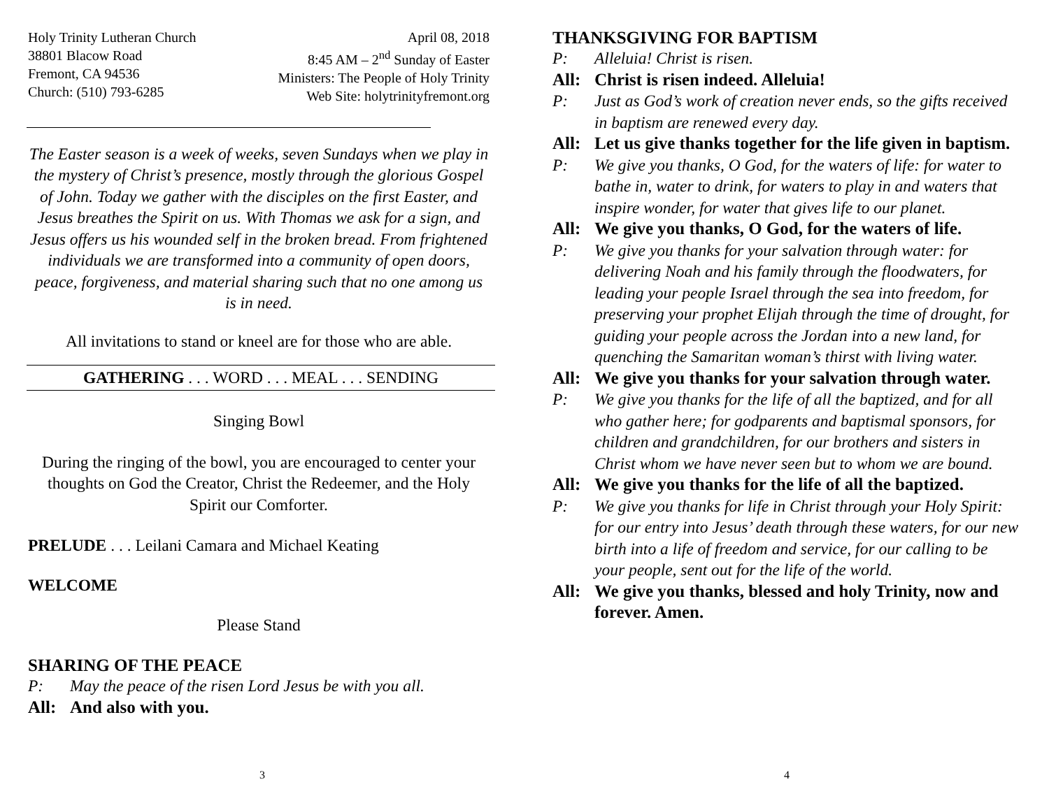Holy Trinity Lutheran Church
38801 Blacow Road
Fremont, CA 94536
Church: (510) 793-6285
April 08, 2018
8:45 AM – 2<sup>nd</sup> Sunday of Easter
Ministers: The People of Holy Trinity
Web Site: holytrinityfremont.org
The Easter season is a week of weeks, seven Sundays when we play in the mystery of Christ’s presence, mostly through the glorious Gospel of John. Today we gather with the disciples on the first Easter, and Jesus breathes the Spirit on us. With Thomas we ask for a sign, and Jesus offers us his wounded self in the broken bread. From frightened individuals we are transformed into a community of open doors, peace, forgiveness, and material sharing such that no one among us is in need.
All invitations to stand or kneel are for those who are able.
GATHERING . . . WORD . . . MEAL . . . SENDING
Singing Bowl
During the ringing of the bowl, you are encouraged to center your thoughts on God the Creator, Christ the Redeemer, and the Holy Spirit our Comforter.
PRELUDE . . . Leilani Camara and Michael Keating
WELCOME
Please Stand
SHARING OF THE PEACE
P: May the peace of the risen Lord Jesus be with you all.
All: And also with you.
3
THANKSGIVING FOR BAPTISM
P: Alleluia! Christ is risen.
All: Christ is risen indeed. Alleluia!
P: Just as God’s work of creation never ends, so the gifts received in baptism are renewed every day.
All: Let us give thanks together for the life given in baptism.
P: We give you thanks, O God, for the waters of life: for water to bathe in, water to drink, for waters to play in and waters that inspire wonder, for water that gives life to our planet.
All: We give you thanks, O God, for the waters of life.
P: We give you thanks for your salvation through water: for delivering Noah and his family through the floodwaters, for leading your people Israel through the sea into freedom, for preserving your prophet Elijah through the time of drought, for guiding your people across the Jordan into a new land, for quenching the Samaritan woman’s thirst with living water.
All: We give you thanks for your salvation through water.
P: We give you thanks for the life of all the baptized, and for all who gather here; for godparents and baptismal sponsors, for children and grandchildren, for our brothers and sisters in Christ whom we have never seen but to whom we are bound.
All: We give you thanks for the life of all the baptized.
P: We give you thanks for life in Christ through your Holy Spirit: for our entry into Jesus’ death through these waters, for our new birth into a life of freedom and service, for our calling to be your people, sent out for the life of the world.
All: We give you thanks, blessed and holy Trinity, now and forever. Amen.
4